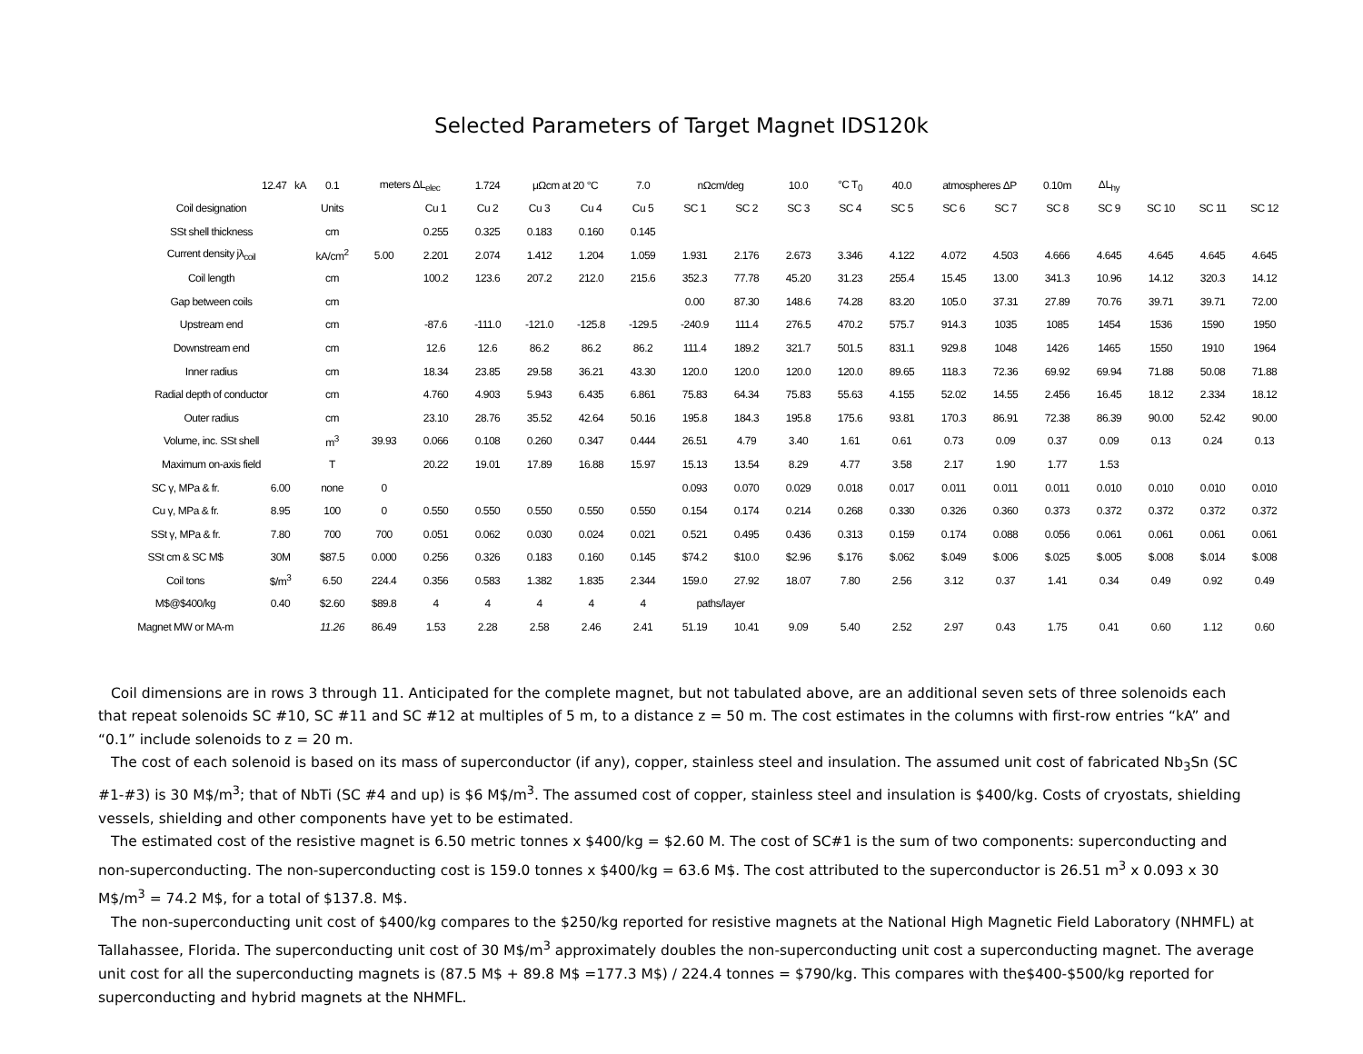Selected Parameters of Target Magnet IDS120k
| 12.47 kA | | 0.1 | meters ΔL<sub>elec</sub> | | 1.724 | μΩcm at 20 °C | | 7.0 | nΩcm/deg | | 10.0 | °C T<sub>0</sub> | 40.0 | atmospheres ΔP | | 0.10m | ΔL<sub>hy</sub> | | | |
| Coil designation | | Units | | Cu 1 | Cu 2 | Cu 3 | Cu 4 | Cu 5 | SC 1 | SC 2 | SC 3 | SC 4 | SC 5 | SC 6 | SC 7 | SC 8 | SC 9 | SC 10 | SC 11 | SC 12 |
| SSt shell thickness | | cm | | 0.255 | 0.325 | 0.183 | 0.160 | 0.145 | | | | | | | | | | | | |
| Current density jλ<sub>coil</sub> | | kA/cm<sup>2</sup> | 5.00 | 2.201 | 2.074 | 1.412 | 1.204 | 1.059 | 1.931 | 2.176 | 2.673 | 3.346 | 4.122 | 4.072 | 4.503 | 4.666 | 4.645 | 4.645 | 4.645 | 4.645 |
| Coil length | | cm | | 100.2 | 123.6 | 207.2 | 212.0 | 215.6 | 352.3 | 77.78 | 45.20 | 31.23 | 255.4 | 15.45 | 13.00 | 341.3 | 10.96 | 14.12 | 320.3 | 14.12 |
| Gap between coils | | cm | | | | | | | 0.00 | 87.30 | 148.6 | 74.28 | 83.20 | 105.0 | 37.31 | 27.89 | 70.76 | 39.71 | 39.71 | 72.00 |
| Upstream end | | cm | | -87.6 | -111.0 | -121.0 | -125.8 | -129.5 | -240.9 | 111.4 | 276.5 | 470.2 | 575.7 | 914.3 | 1035 | 1085 | 1454 | 1536 | 1590 | 1950 |
| Downstream end | | cm | | 12.6 | 12.6 | 86.2 | 86.2 | 86.2 | 111.4 | 189.2 | 321.7 | 501.5 | 831.1 | 929.8 | 1048 | 1426 | 1465 | 1550 | 1910 | 1964 |
| Inner radius | | cm | | 18.34 | 23.85 | 29.58 | 36.21 | 43.30 | 120.0 | 120.0 | 120.0 | 120.0 | 89.65 | 118.3 | 72.36 | 69.92 | 69.94 | 71.88 | 50.08 | 71.88 |
| Radial depth of conductor | | cm | | 4.760 | 4.903 | 5.943 | 6.435 | 6.861 | 75.83 | 64.34 | 75.83 | 55.63 | 4.155 | 52.02 | 14.55 | 2.456 | 16.45 | 18.12 | 2.334 | 18.12 |
| Outer radius | | cm | | 23.10 | 28.76 | 35.52 | 42.64 | 50.16 | 195.8 | 184.3 | 195.8 | 175.6 | 93.81 | 170.3 | 86.91 | 72.38 | 86.39 | 90.00 | 52.42 | 90.00 |
| Volume, inc. SSt shell | | m<sup>3</sup> | 39.93 | 0.066 | 0.108 | 0.260 | 0.347 | 0.444 | 26.51 | 4.79 | 3.40 | 1.61 | 0.61 | 0.73 | 0.09 | 0.37 | 0.09 | 0.13 | 0.24 | 0.13 |
| Maximum on-axis field | | T | | 20.22 | 19.01 | 17.89 | 16.88 | 15.97 | 15.13 | 13.54 | 8.29 | 4.77 | 3.58 | 2.17 | 1.90 | 1.77 | 1.53 | | | |
| SC γ, MPa & fr. | 6.00 | none | 0 | | | | | | 0.093 | 0.070 | 0.029 | 0.018 | 0.017 | 0.011 | 0.011 | 0.011 | 0.010 | 0.010 | 0.010 | 0.010 |
| Cu γ, MPa & fr. | 8.95 | 100 | 0 | 0.550 | 0.550 | 0.550 | 0.550 | 0.550 | 0.154 | 0.174 | 0.214 | 0.268 | 0.330 | 0.326 | 0.360 | 0.373 | 0.372 | 0.372 | 0.372 | 0.372 |
| SSt γ, MPa & fr. | 7.80 | 700 | 700 | 0.051 | 0.062 | 0.030 | 0.024 | 0.021 | 0.521 | 0.495 | 0.436 | 0.313 | 0.159 | 0.174 | 0.088 | 0.056 | 0.061 | 0.061 | 0.061 | 0.061 |
| SSt cm & SC M$ | 30M | $87.5 | 0.000 | 0.256 | 0.326 | 0.183 | 0.160 | 0.145 | $74.2 | $10.0 | $2.96 | $.176 | $.062 | $.049 | $.006 | $.025 | $.005 | $.008 | $.014 | $.008 |
| Coil tons | $/m<sup>3</sup> | 6.50 | 224.4 | 0.356 | 0.583 | 1.382 | 1.835 | 2.344 | 159.0 | 27.92 | 18.07 | 7.80 | 2.56 | 3.12 | 0.37 | 1.41 | 0.34 | 0.49 | 0.92 | 0.49 |
| M$@$400/kg | 0.40 | $2.60 | $89.8 | 4 | 4 | 4 | 4 | 4 | paths/layer | | | | | | | | | | | |
| Magnet MW or MA-m | | 11.26 | 86.49 | 1.53 | 2.28 | 2.58 | 2.46 | 2.41 | 51.19 | 10.41 | 9.09 | 5.40 | 2.52 | 2.97 | 0.43 | 1.75 | 0.41 | 0.60 | 1.12 | 0.60 |
Coil dimensions are in rows 3 through 11. Anticipated for the complete magnet, but not tabulated above, are an additional seven sets of three solenoids each that repeat solenoids SC #10, SC #11 and SC #12 at multiples of 5 m, to a distance z = 50 m. The cost estimates in the columns with first-row entries “kA” and “0.1” include solenoids to z = 20 m.
The cost of each solenoid is based on its mass of superconductor (if any), copper, stainless steel and insulation. The assumed unit cost of fabricated Nb<sub>3</sub>Sn (SC #1-#3) is 30 M$/m<sup>3</sup>; that of NbTi (SC #4 and up) is $6 M$/m<sup>3</sup>. The assumed cost of copper, stainless steel and insulation is $400/kg. Costs of cryostats, shielding vessels, shielding and other components have yet to be estimated.
The estimated cost of the resistive magnet is 6.50 metric tonnes x $400/kg = $2.60 M. The cost of SC#1 is the sum of two components: superconducting and non-superconducting. The non-superconducting cost is 159.0 tonnes x $400/kg = 63.6 M$. The cost attributed to the superconductor is 26.51 m<sup>3</sup> x 0.093 x 30 M$/m<sup>3</sup> = 74.2 M$, for a total of $137.8. M$.
The non-superconducting unit cost of $400/kg compares to the $250/kg reported for resistive magnets at the National High Magnetic Field Laboratory (NHMFL) at Tallahassee, Florida. The superconducting unit cost of 30 M$/m<sup>3</sup> approximately doubles the non-superconducting unit cost a superconducting magnet. The average unit cost for all the superconducting magnets is (87.5 M$ + 89.8 M$ =177.3 M$) / 224.4 tonnes = $790/kg. This compares with the$400-$500/kg reported for superconducting and hybrid magnets at the NHMFL.